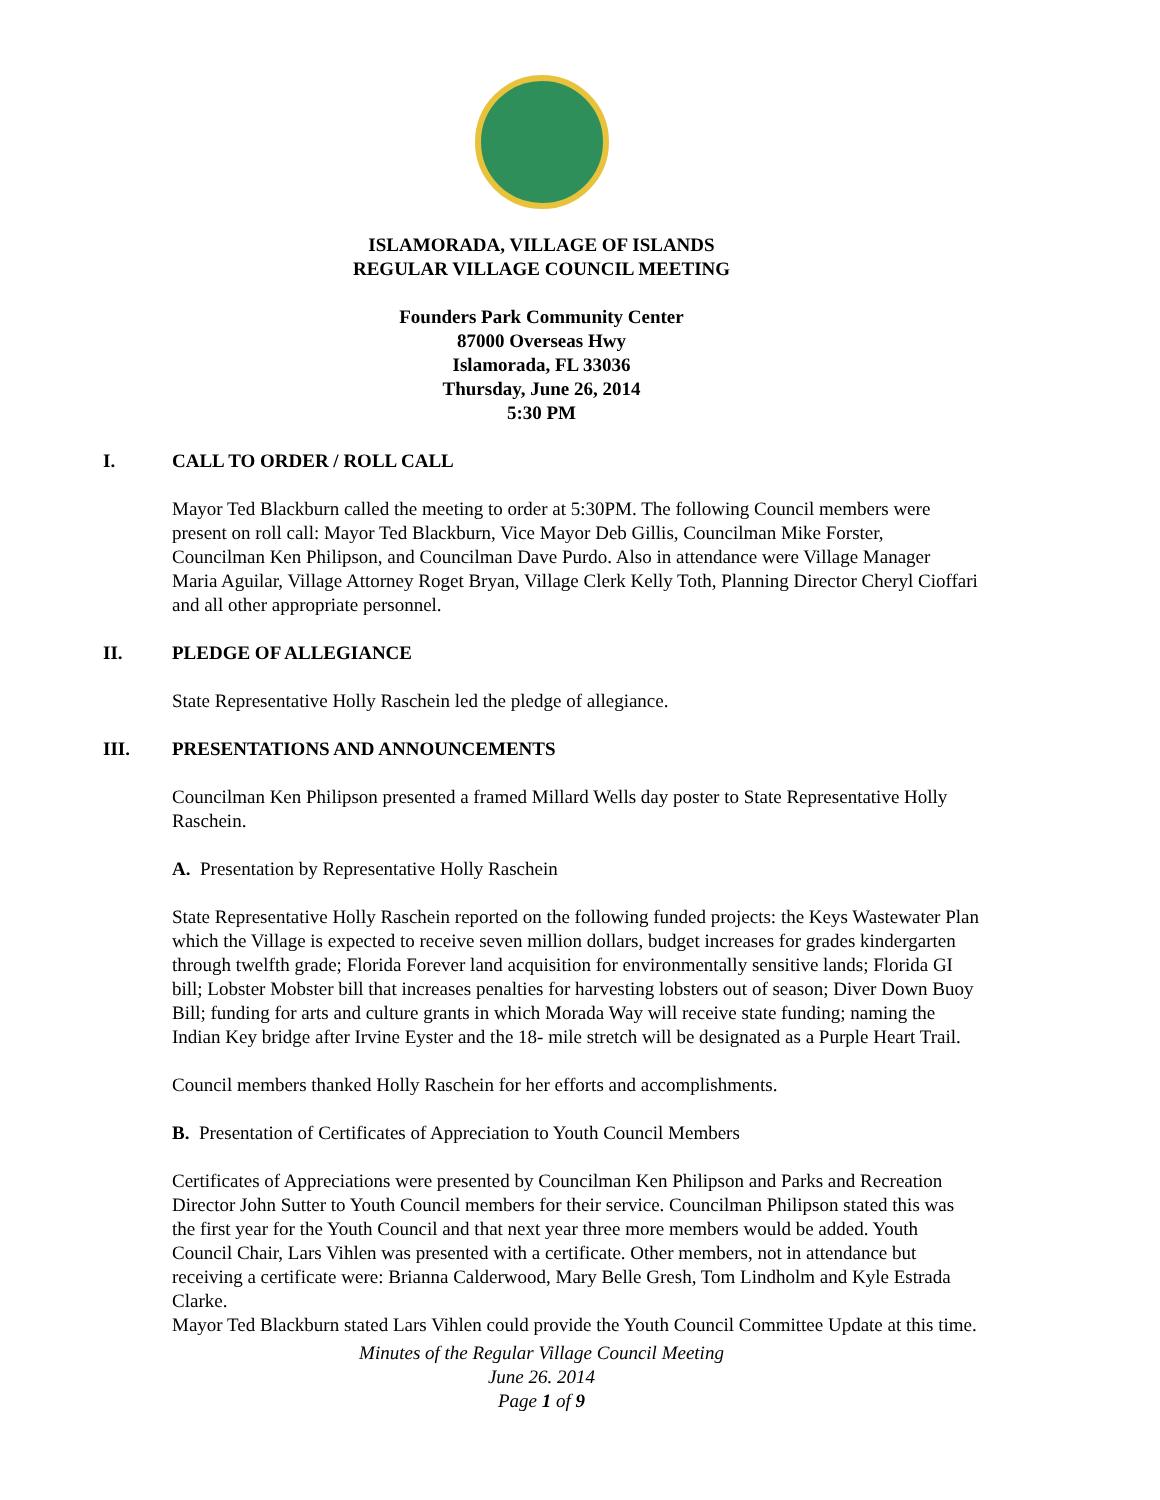ISLAMORADA, VILLAGE OF ISLANDS
REGULAR VILLAGE COUNCIL MEETING
Founders Park Community Center
87000 Overseas Hwy
Islamorada, FL 33036
Thursday, June 26, 2014
5:30 PM
I. CALL TO ORDER / ROLL CALL
Mayor Ted Blackburn called the meeting to order at 5:30PM. The following Council members were present on roll call: Mayor Ted Blackburn, Vice Mayor Deb Gillis, Councilman Mike Forster, Councilman Ken Philipson, and Councilman Dave Purdo. Also in attendance were Village Manager Maria Aguilar, Village Attorney Roget Bryan, Village Clerk Kelly Toth, Planning Director Cheryl Cioffari and all other appropriate personnel.
II. PLEDGE OF ALLEGIANCE
State Representative Holly Raschein led the pledge of allegiance.
III. PRESENTATIONS AND ANNOUNCEMENTS
Councilman Ken Philipson presented a framed Millard Wells day poster to State Representative Holly Raschein.
A. Presentation by Representative Holly Raschein
State Representative Holly Raschein reported on the following funded projects: the Keys Wastewater Plan which the Village is expected to receive seven million dollars, budget increases for grades kindergarten through twelfth grade; Florida Forever land acquisition for environmentally sensitive lands; Florida GI bill; Lobster Mobster bill that increases penalties for harvesting lobsters out of season; Diver Down Buoy Bill; funding for arts and culture grants in which Morada Way will receive state funding; naming the Indian Key bridge after Irvine Eyster and the 18- mile stretch will be designated as a Purple Heart Trail.
Council members thanked Holly Raschein for her efforts and accomplishments.
B. Presentation of Certificates of Appreciation to Youth Council Members
Certificates of Appreciations were presented by Councilman Ken Philipson and Parks and Recreation Director John Sutter to Youth Council members for their service. Councilman Philipson stated this was the first year for the Youth Council and that next year three more members would be added. Youth Council Chair, Lars Vihlen was presented with a certificate. Other members, not in attendance but receiving a certificate were: Brianna Calderwood, Mary Belle Gresh, Tom Lindholm and Kyle Estrada Clarke.
Mayor Ted Blackburn stated Lars Vihlen could provide the Youth Council Committee Update at this time.
Minutes of the Regular Village Council Meeting
June 26. 2014
Page 1 of 9